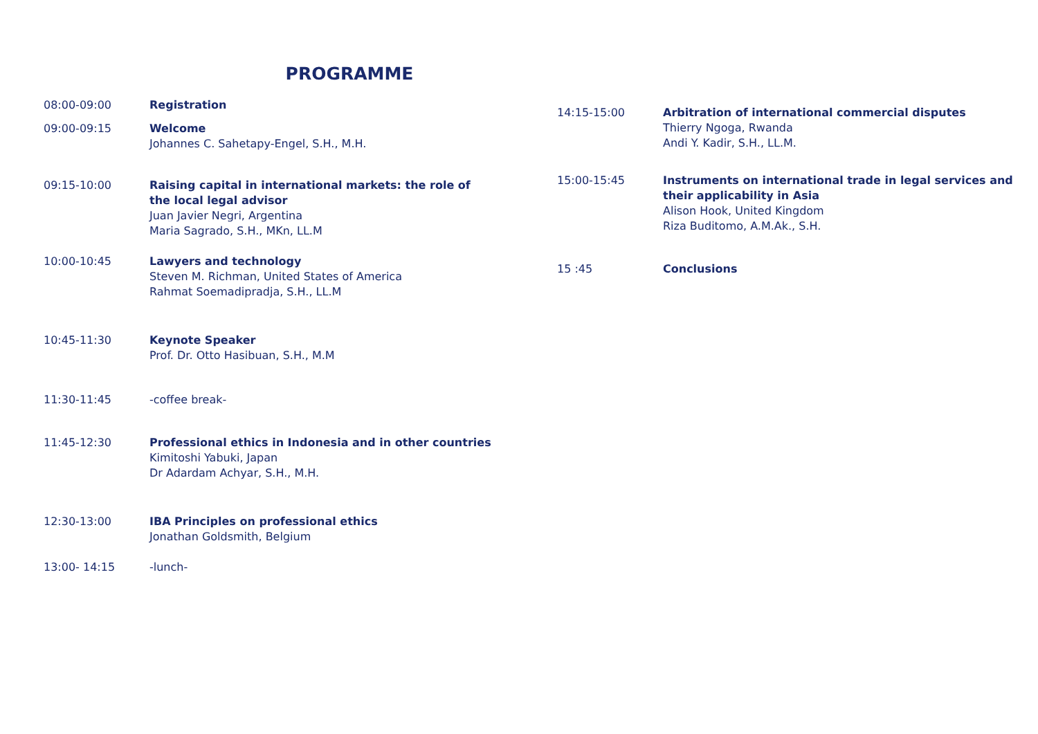PROGRAMME
08:00-09:00 Registration
09:00-09:15 Welcome
Johannes C. Sahetapy-Engel, S.H., M.H.
09:15-10:00 Raising capital in international markets: the role of the local legal advisor
Juan Javier Negri, Argentina
Maria Sagrado, S.H., MKn, LL.M
10:00-10:45 Lawyers and technology
Steven M. Richman, United States of America
Rahmat Soemadipradja, S.H., LL.M
10:45-11:30 Keynote Speaker
Prof. Dr. Otto Hasibuan, S.H., M.M
11:30-11:45 -coffee break-
11:45-12:30 Professional ethics in Indonesia and in other countries
Kimitoshi Yabuki, Japan
Dr Adardam Achyar, S.H., M.H.
12:30-13:00 IBA Principles on professional ethics
Jonathan Goldsmith, Belgium
13:00- 14:15 -lunch-
14:15-15:00 Arbitration of international commercial disputes
Thierry Ngoga, Rwanda
Andi Y. Kadir, S.H., LL.M.
15:00-15:45 Instruments on international trade in legal services and their applicability in Asia
Alison Hook, United Kingdom
Riza Buditomo, A.M.Ak., S.H.
15 :45 Conclusions